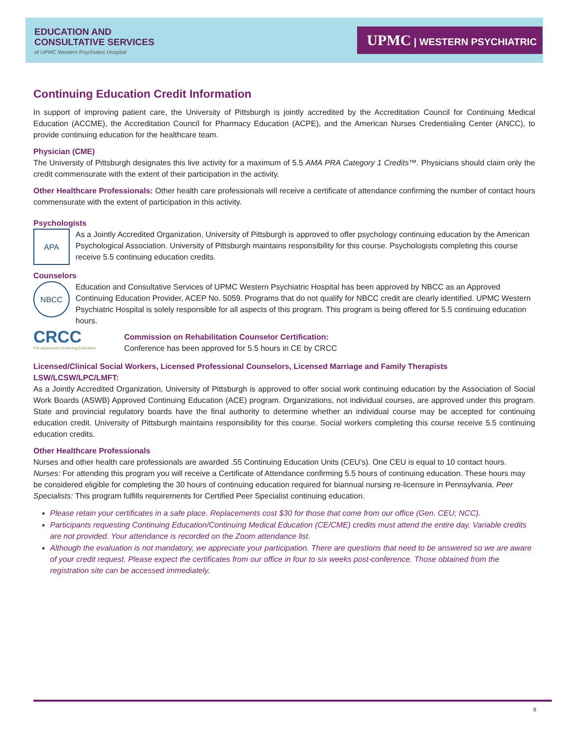EDUCATION AND
CONSULTATIVE SERVICES
of UPMC Western Psychiatric Hospital
UPMC | WESTERN PSYCHIATRIC
Continuing Education Credit Information
In support of improving patient care, the University of Pittsburgh is jointly accredited by the Accreditation Council for Continuing Medical Education (ACCME), the Accreditation Council for Pharmacy Education (ACPE), and the American Nurses Credentialing Center (ANCC), to provide continuing education for the healthcare team.
Physician (CME)
The University of Pittsburgh designates this live activity for a maximum of 5.5 AMA PRA Category 1 Credits™. Physicians should claim only the credit commensurate with the extent of their participation in the activity.
Other Healthcare Professionals: Other health care professionals will receive a certificate of attendance confirming the number of contact hours commensurate with the extent of participation in this activity.
Psychologists
APA
As a Jointly Accredited Organization, University of Pittsburgh is approved to offer psychology continuing education by the American Psychological Association. University of Pittsburgh maintains responsibility for this course. Psychologists completing this course receive 5.5 continuing education credits.
Counselors
NBCC
Education and Consultative Services of UPMC Western Psychiatric Hospital has been approved by NBCC as an Approved Continuing Education Provider, ACEP No. 5059. Programs that do not qualify for NBCC credit are clearly identified. UPMC Western Psychiatric Hospital is solely responsible for all aspects of this program. This program is being offered for 5.5 continuing education hours.
CRCC
Pre-Approved Continuing Education
Commission on Rehabilitation Counselor Certification:
Conference has been approved for 5.5 hours in CE by CRCC
Licensed/Clinical Social Workers, Licensed Professional Counselors, Licensed Marriage and Family Therapists
LSW/LCSW/LPC/LMFT:
As a Jointly Accredited Organization, University of Pittsburgh is approved to offer social work continuing education by the Association of Social Work Boards (ASWB) Approved Continuing Education (ACE) program. Organizations, not individual courses, are approved under this program. State and provincial regulatory boards have the final authority to determine whether an individual course may be accepted for continuing education credit. University of Pittsburgh maintains responsibility for this course. Social workers completing this course receive 5.5 continuing education credits.
Other Healthcare Professionals
Nurses and other health care professionals are awarded .55 Continuing Education Units (CEU's). One CEU is equal to 10 contact hours. Nurses: For attending this program you will receive a Certificate of Attendance confirming 5.5 hours of continuing education. These hours may be considered eligible for completing the 30 hours of continuing education required for biannual nursing re-licensure in Pennsylvania. Peer Specialists: This program fulfills requirements for Certified Peer Specialist continuing education.
Please retain your certificates in a safe place. Replacements cost $30 for those that come from our office (Gen. CEU; NCC).
Participants requesting Continuing Education/Continuing Medical Education (CE/CME) credits must attend the entire day. Variable credits are not provided. Your attendance is recorded on the Zoom attendance list.
Although the evaluation is not mandatory, we appreciate your participation. There are questions that need to be answered so we are aware of your credit request. Please expect the certificates from our office in four to six weeks post-conference. Those obtained from the registration site can be accessed immediately.
9